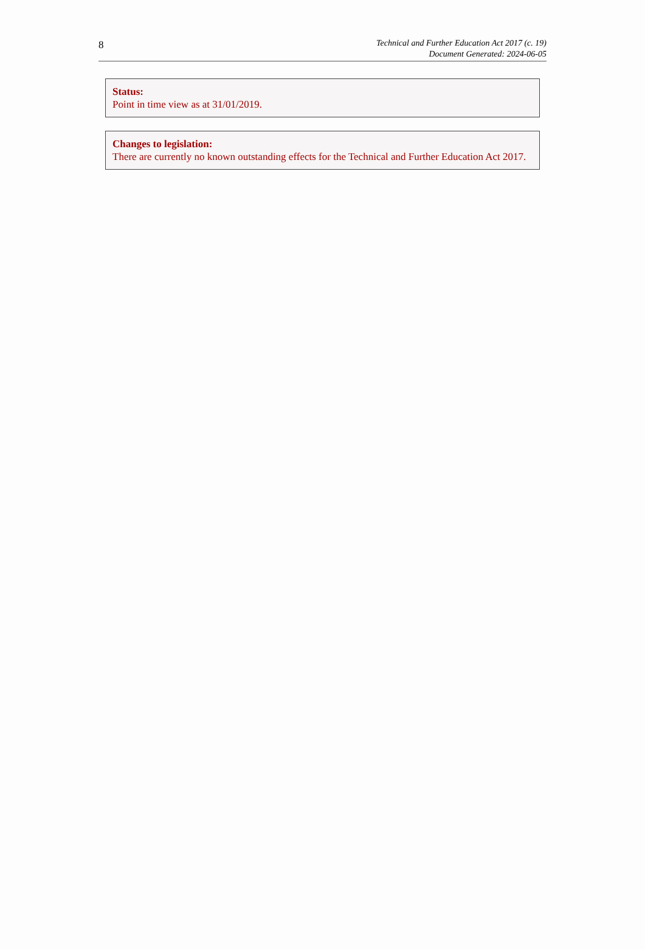8
Technical and Further Education Act 2017 (c. 19)
Document Generated: 2024-06-05
Status:
Point in time view as at 31/01/2019.
Changes to legislation:
There are currently no known outstanding effects for the Technical and Further Education Act 2017.